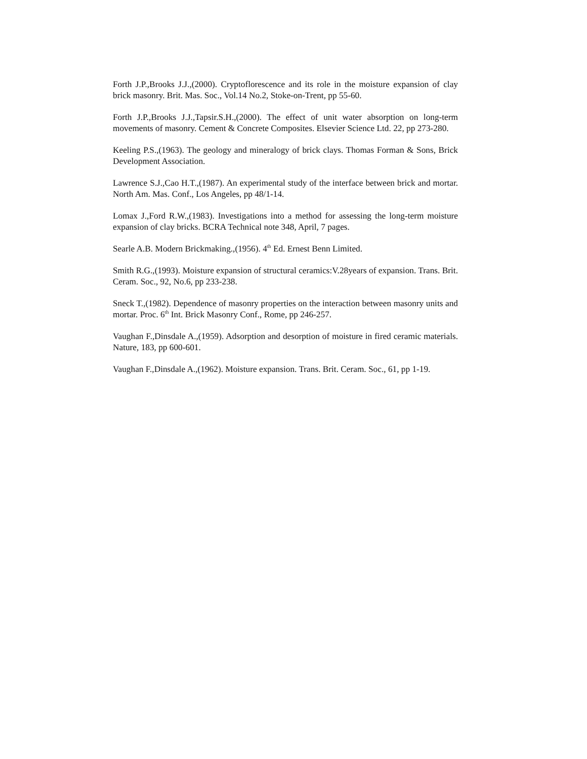Forth J.P.,Brooks J.J.,(2000). Cryptoflorescence and its role in the moisture expansion of clay brick masonry. Brit. Mas. Soc., Vol.14 No.2, Stoke-on-Trent, pp 55-60.
Forth J.P.,Brooks J.J.,Tapsir.S.H.,(2000). The effect of unit water absorption on long-term movements of masonry. Cement & Concrete Composites. Elsevier Science Ltd. 22, pp 273-280.
Keeling P.S.,(1963). The geology and mineralogy of brick clays. Thomas Forman & Sons, Brick Development Association.
Lawrence S.J.,Cao H.T.,(1987). An experimental study of the interface between brick and mortar. North Am. Mas. Conf., Los Angeles, pp 48/1-14.
Lomax J.,Ford R.W.,(1983). Investigations into a method for assessing the long-term moisture expansion of clay bricks. BCRA Technical note 348, April, 7 pages.
Searle A.B. Modern Brickmaking.,(1956). 4<sup>th</sup> Ed. Ernest Benn Limited.
Smith R.G.,(1993). Moisture expansion of structural ceramics:V.28years of expansion. Trans. Brit. Ceram. Soc., 92, No.6, pp 233-238.
Sneck T.,(1982). Dependence of masonry properties on the interaction between masonry units and mortar. Proc. 6<sup>th</sup> Int. Brick Masonry Conf., Rome, pp 246-257.
Vaughan F.,Dinsdale A.,(1959). Adsorption and desorption of moisture in fired ceramic materials. Nature, 183, pp 600-601.
Vaughan F.,Dinsdale A.,(1962). Moisture expansion. Trans. Brit. Ceram. Soc., 61, pp 1-19.